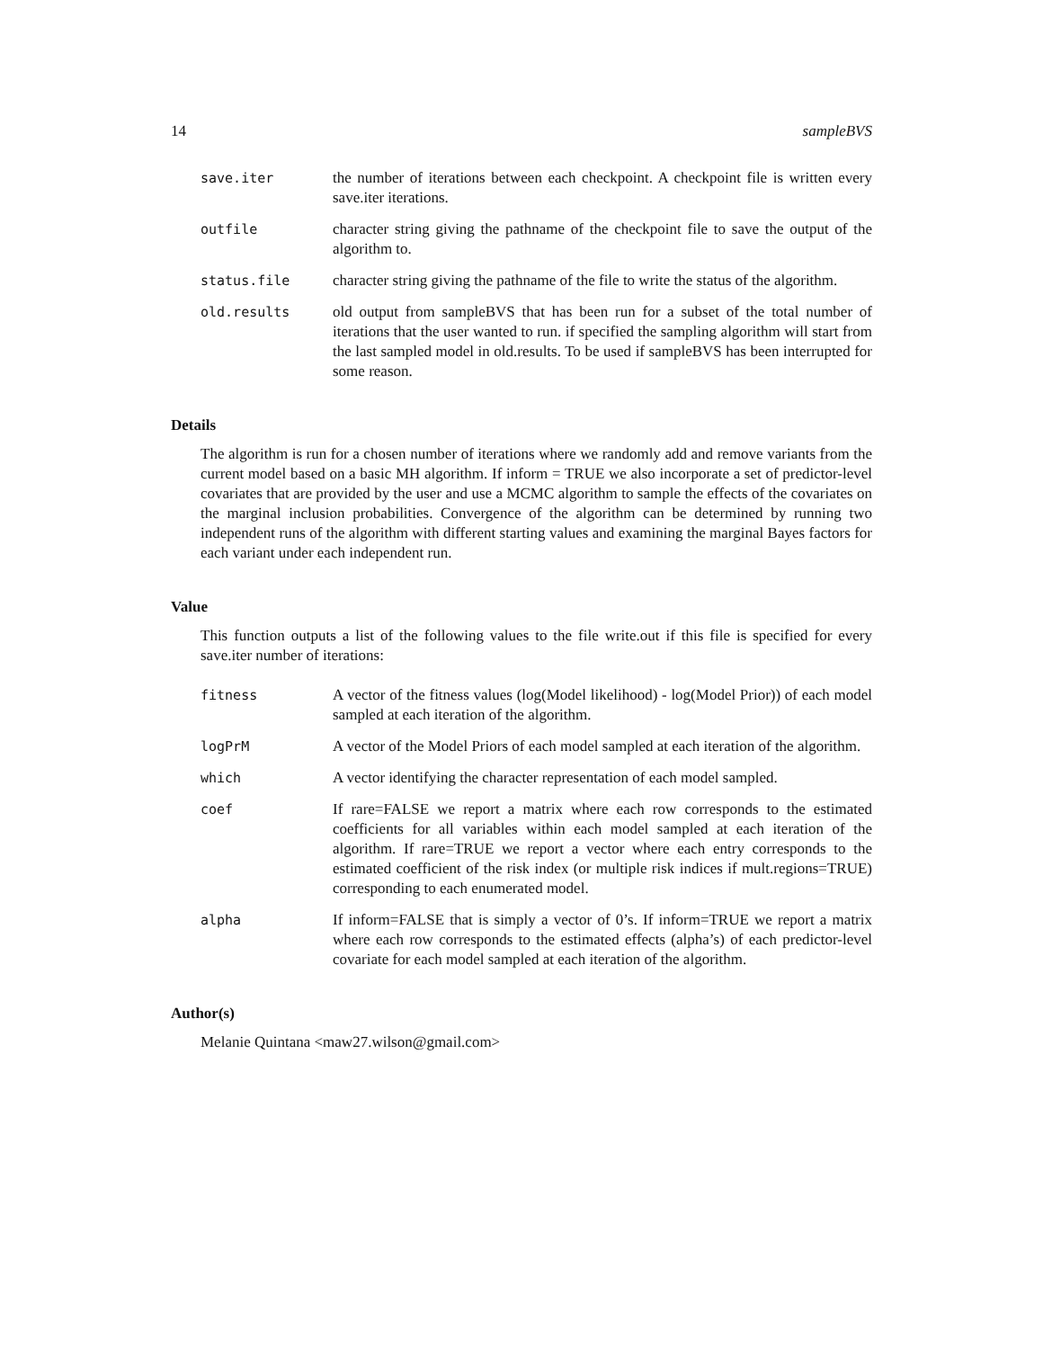14 sampleBVS
save.iter the number of iterations between each checkpoint. A checkpoint file is written every save.iter iterations.
outfile character string giving the pathname of the checkpoint file to save the output of the algorithm to.
status.file character string giving the pathname of the file to write the status of the algorithm.
old.results old output from sampleBVS that has been run for a subset of the total number of iterations that the user wanted to run. if specified the sampling algorithm will start from the last sampled model in old.results. To be used if sampleBVS has been interrupted for some reason.
Details
The algorithm is run for a chosen number of iterations where we randomly add and remove variants from the current model based on a basic MH algorithm. If inform = TRUE we also incorporate a set of predictor-level covariates that are provided by the user and use a MCMC algorithm to sample the effects of the covariates on the marginal inclusion probabilities. Convergence of the algorithm can be determined by running two independent runs of the algorithm with different starting values and examining the marginal Bayes factors for each variant under each independent run.
Value
This function outputs a list of the following values to the file write.out if this file is specified for every save.iter number of iterations:
fitness A vector of the fitness values (log(Model likelihood) - log(Model Prior)) of each model sampled at each iteration of the algorithm.
logPrM A vector of the Model Priors of each model sampled at each iteration of the algorithm.
which A vector identifying the character representation of each model sampled.
coef If rare=FALSE we report a matrix where each row corresponds to the estimated coefficients for all variables within each model sampled at each iteration of the algorithm. If rare=TRUE we report a vector where each entry corresponds to the estimated coefficient of the risk index (or multiple risk indices if mult.regions=TRUE) corresponding to each enumerated model.
alpha If inform=FALSE that is simply a vector of 0’s. If inform=TRUE we report a matrix where each row corresponds to the estimated effects (alpha’s) of each predictor-level covariate for each model sampled at each iteration of the algorithm.
Author(s)
Melanie Quintana <maw27.wilson@gmail.com>